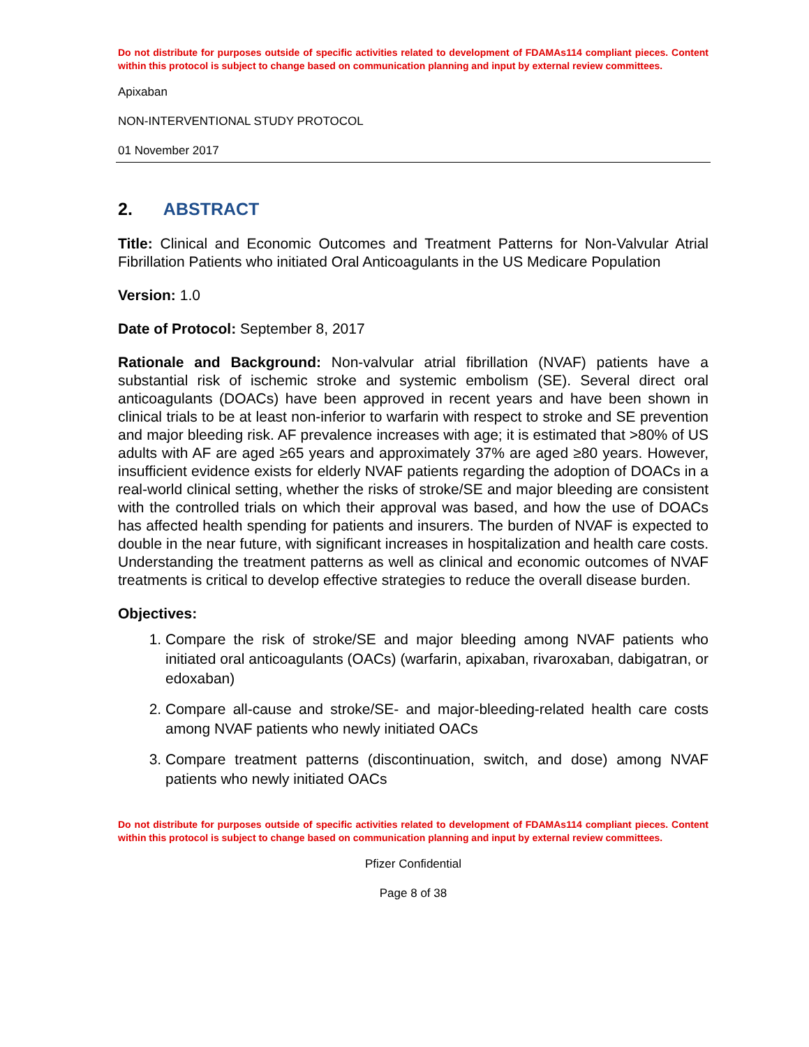Do not distribute for purposes outside of specific activities related to development of FDAMAs114 compliant pieces. Content within this protocol is subject to change based on communication planning and input by external review committees.
Apixaban
NON-INTERVENTIONAL STUDY PROTOCOL
01 November 2017
2. ABSTRACT
Title: Clinical and Economic Outcomes and Treatment Patterns for Non-Valvular Atrial Fibrillation Patients who initiated Oral Anticoagulants in the US Medicare Population
Version: 1.0
Date of Protocol: September 8, 2017
Rationale and Background: Non-valvular atrial fibrillation (NVAF) patients have a substantial risk of ischemic stroke and systemic embolism (SE). Several direct oral anticoagulants (DOACs) have been approved in recent years and have been shown in clinical trials to be at least non-inferior to warfarin with respect to stroke and SE prevention and major bleeding risk. AF prevalence increases with age; it is estimated that >80% of US adults with AF are aged ≥65 years and approximately 37% are aged ≥80 years. However, insufficient evidence exists for elderly NVAF patients regarding the adoption of DOACs in a real-world clinical setting, whether the risks of stroke/SE and major bleeding are consistent with the controlled trials on which their approval was based, and how the use of DOACs has affected health spending for patients and insurers. The burden of NVAF is expected to double in the near future, with significant increases in hospitalization and health care costs. Understanding the treatment patterns as well as clinical and economic outcomes of NVAF treatments is critical to develop effective strategies to reduce the overall disease burden.
Objectives:
1. Compare the risk of stroke/SE and major bleeding among NVAF patients who initiated oral anticoagulants (OACs) (warfarin, apixaban, rivaroxaban, dabigatran, or edoxaban)
2. Compare all-cause and stroke/SE- and major-bleeding-related health care costs among NVAF patients who newly initiated OACs
3. Compare treatment patterns (discontinuation, switch, and dose) among NVAF patients who newly initiated OACs
Do not distribute for purposes outside of specific activities related to development of FDAMAs114 compliant pieces. Content within this protocol is subject to change based on communication planning and input by external review committees.
Pfizer Confidential
Page 8 of 38